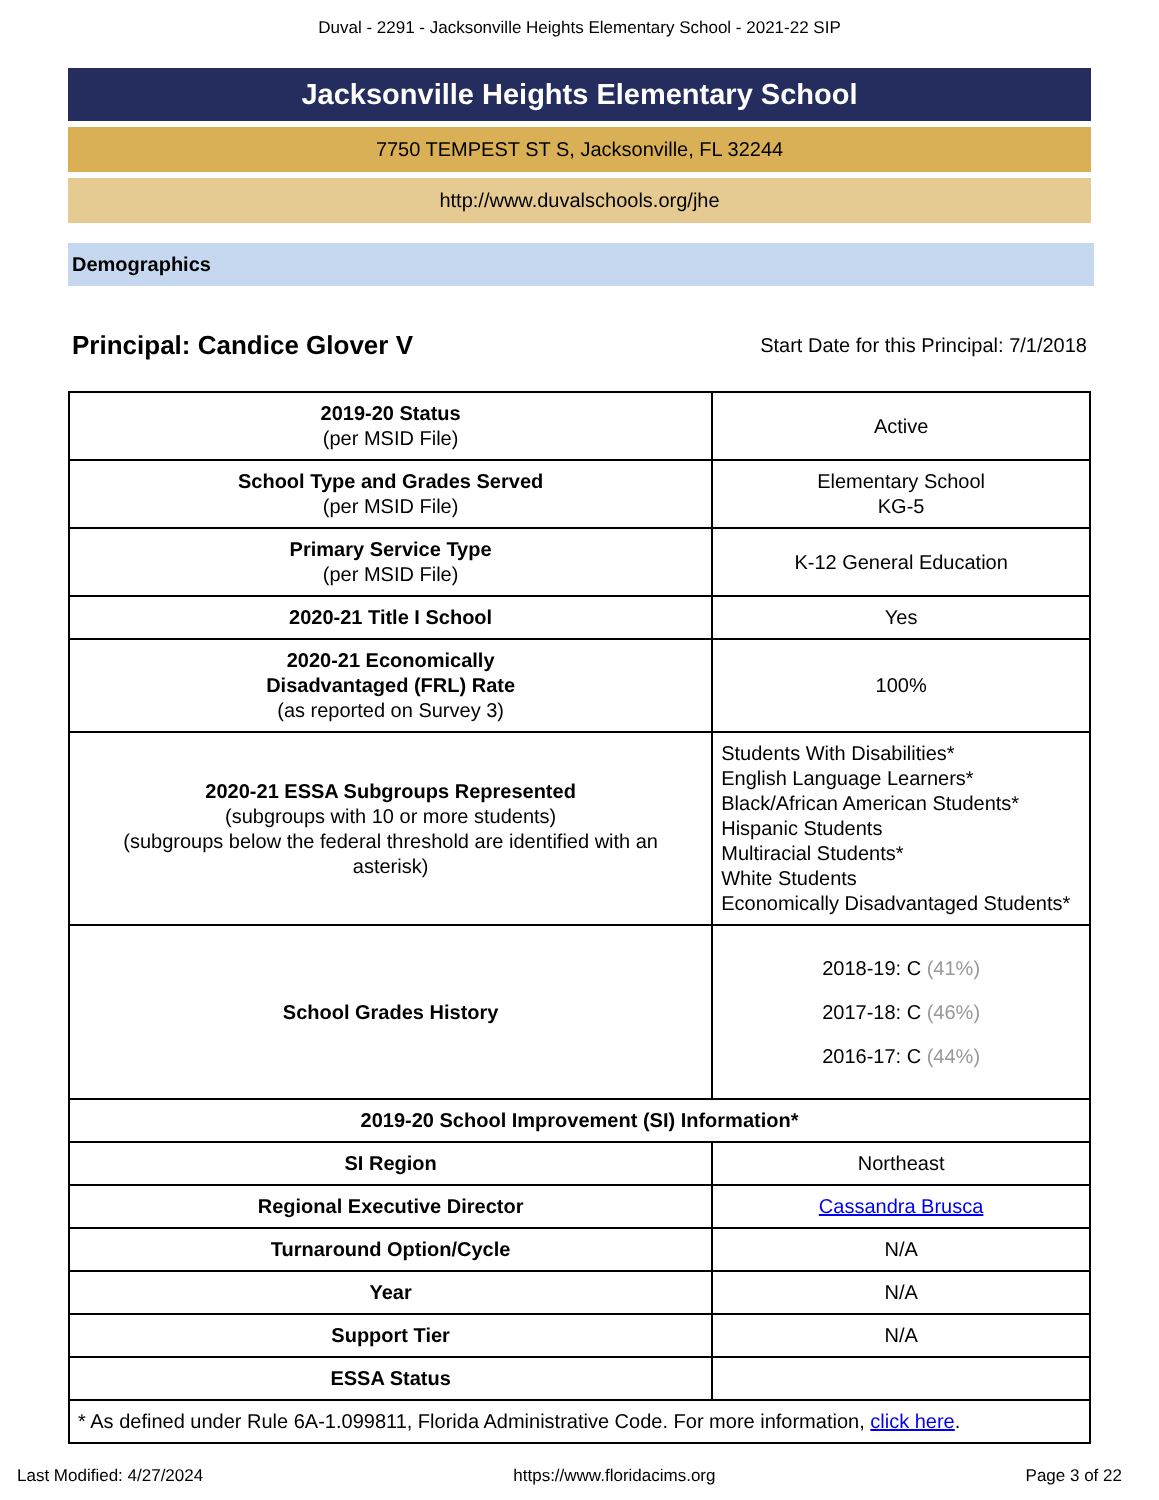Duval - 2291 - Jacksonville Heights Elementary School - 2021-22 SIP
Jacksonville Heights Elementary School
7750 TEMPEST ST S, Jacksonville, FL 32244
http://www.duvalschools.org/jhe
Demographics
Principal: Candice Glover V
Start Date for this Principal: 7/1/2018
| 2019-20 Status (per MSID File) | Active |
| School Type and Grades Served (per MSID File) | Elementary School KG-5 |
| Primary Service Type (per MSID File) | K-12 General Education |
| 2020-21 Title I School | Yes |
| 2020-21 Economically Disadvantaged (FRL) Rate (as reported on Survey 3) | 100% |
| 2020-21 ESSA Subgroups Represented (subgroups with 10 or more students) (subgroups below the federal threshold are identified with an asterisk) | Students With Disabilities* English Language Learners* Black/African American Students* Hispanic Students Multiracial Students* White Students Economically Disadvantaged Students* |
| School Grades History | 2018-19: C (41%) 2017-18: C (46%) 2016-17: C (44%) |
| 2019-20 School Improvement (SI) Information* | |
| SI Region | Northeast |
| Regional Executive Director | Cassandra Brusca |
| Turnaround Option/Cycle | N/A |
| Year | N/A |
| Support Tier | N/A |
| ESSA Status | |
| * As defined under Rule 6A-1.099811, Florida Administrative Code. For more information, click here . | |
Last Modified: 4/27/2024 https://www.floridacims.org Page 3 of 22